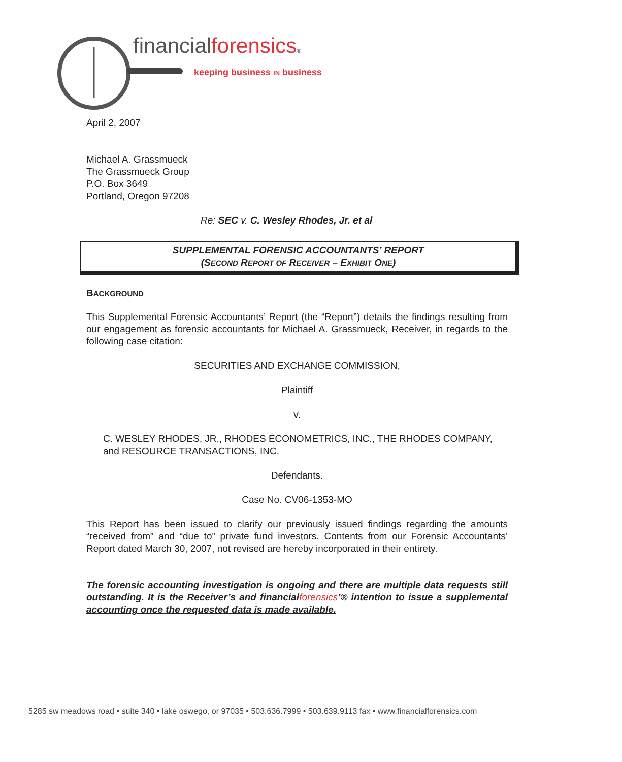financialforensics®
keeping business IN business
April 2, 2007
Michael A. Grassmueck
The Grassmueck Group
P.O. Box 3649
Portland, Oregon 97208
Re: SEC v. C. Wesley Rhodes, Jr. et al
SUPPLEMENTAL FORENSIC ACCOUNTANTS’ REPORT
(SECOND REPORT OF RECEIVER – EXHIBIT ONE)
BACKGROUND
This Supplemental Forensic Accountants’ Report (the “Report”) details the findings resulting from our engagement as forensic accountants for Michael A. Grassmueck, Receiver, in regards to the following case citation:
SECURITIES AND EXCHANGE COMMISSION,
Plaintiff
v.
C. WESLEY RHODES, JR., RHODES ECONOMETRICS, INC., THE RHODES COMPANY, and RESOURCE TRANSACTIONS, INC.
Defendants.
Case No. CV06-1353-MO
This Report has been issued to clarify our previously issued findings regarding the amounts “received from” and “due to” private fund investors. Contents from our Forensic Accountants’ Report dated March 30, 2007, not revised are hereby incorporated in their entirety.
The forensic accounting investigation is ongoing and there are multiple data requests still outstanding. It is the Receiver’s and financialforensics’® intention to issue a supplemental accounting once the requested data is made available.
5285 sw meadows road • suite 340 • lake oswego, or 97035 • 503.636.7999 • 503.639.9113 fax • www.financialforensics.com